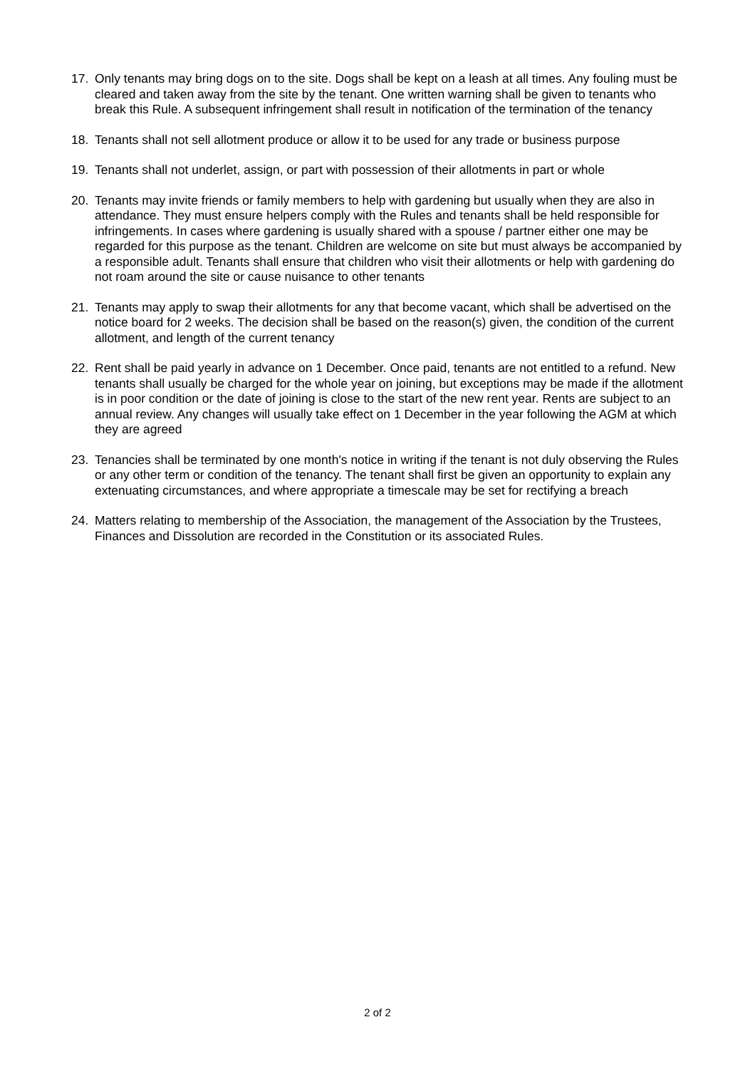17. Only tenants may bring dogs on to the site. Dogs shall be kept on a leash at all times. Any fouling must be cleared and taken away from the site by the tenant. One written warning shall be given to tenants who break this Rule. A subsequent infringement shall result in notification of the termination of the tenancy
18. Tenants shall not sell allotment produce or allow it to be used for any trade or business purpose
19. Tenants shall not underlet, assign, or part with possession of their allotments in part or whole
20. Tenants may invite friends or family members to help with gardening but usually when they are also in attendance. They must ensure helpers comply with the Rules and tenants shall be held responsible for infringements. In cases where gardening is usually shared with a spouse / partner either one may be regarded for this purpose as the tenant. Children are welcome on site but must always be accompanied by a responsible adult. Tenants shall ensure that children who visit their allotments or help with gardening do not roam around the site or cause nuisance to other tenants
21. Tenants may apply to swap their allotments for any that become vacant, which shall be advertised on the notice board for 2 weeks. The decision shall be based on the reason(s) given, the condition of the current allotment, and length of the current tenancy
22. Rent shall be paid yearly in advance on 1 December. Once paid, tenants are not entitled to a refund. New tenants shall usually be charged for the whole year on joining, but exceptions may be made if the allotment is in poor condition or the date of joining is close to the start of the new rent year. Rents are subject to an annual review. Any changes will usually take effect on 1 December in the year following the AGM at which they are agreed
23. Tenancies shall be terminated by one month's notice in writing if the tenant is not duly observing the Rules or any other term or condition of the tenancy. The tenant shall first be given an opportunity to explain any extenuating circumstances, and where appropriate a timescale may be set for rectifying a breach
24. Matters relating to membership of the Association, the management of the Association by the Trustees, Finances and Dissolution are recorded in the Constitution or its associated Rules.
2 of 2